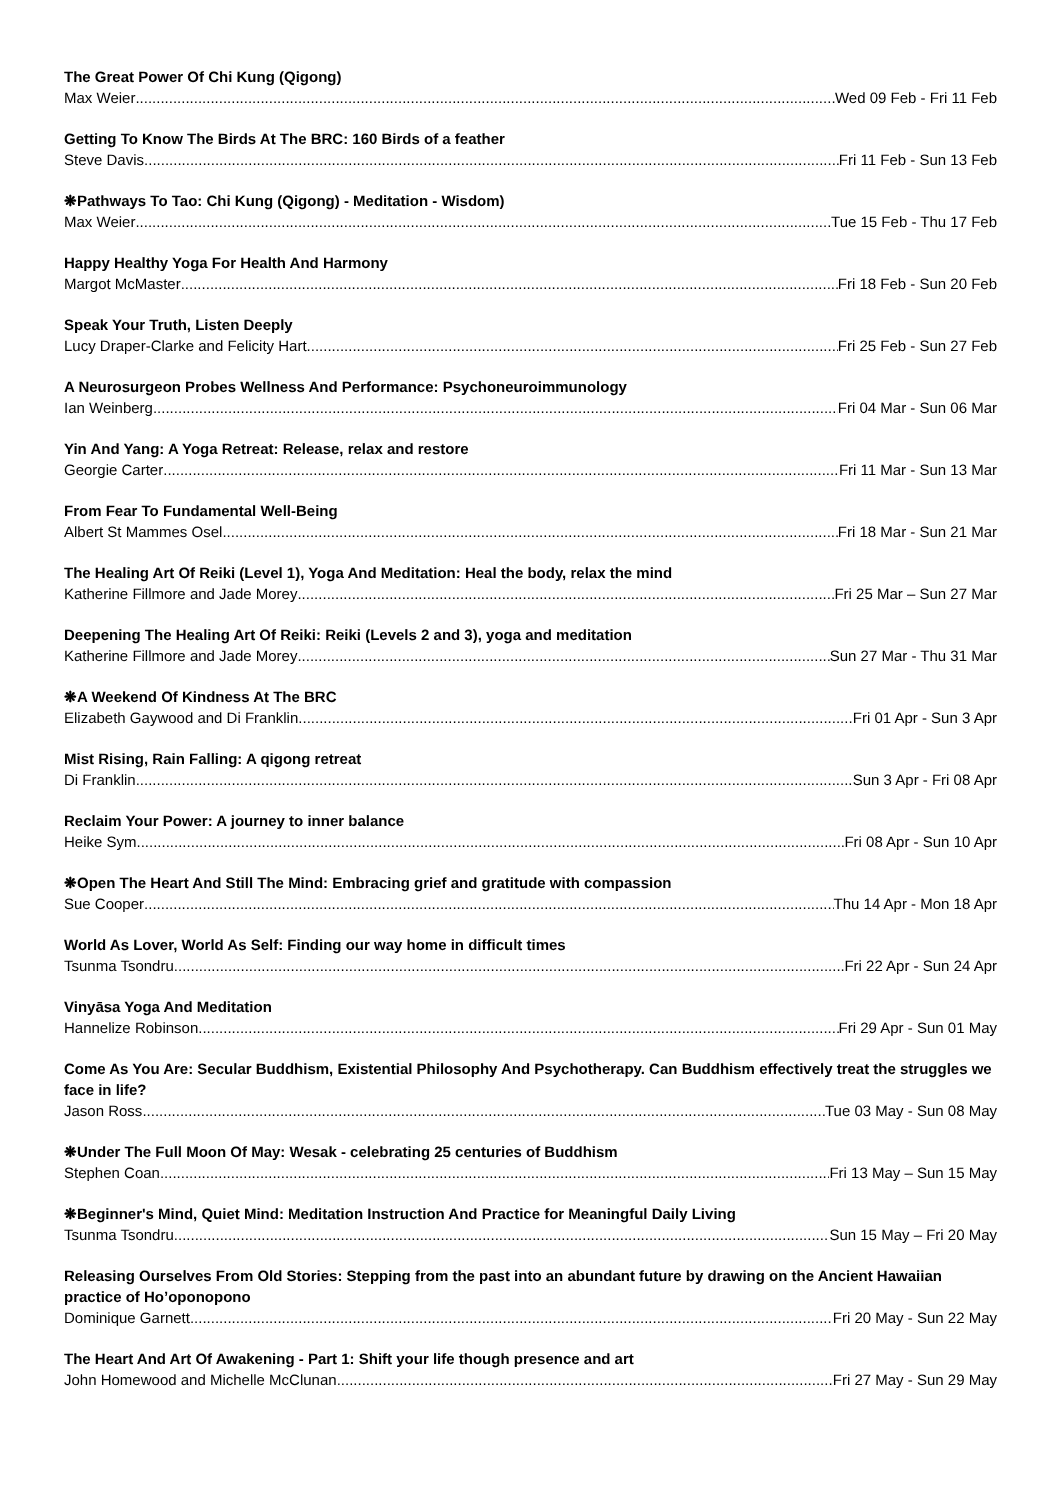The Great Power Of Chi Kung (Qigong)
Max Weier Wed 09 Feb - Fri 11 Feb
Getting To Know The Birds At The BRC: 160 Birds of a feather
Steve Davis Fri 11 Feb - Sun 13 Feb
❋Pathways To Tao: Chi Kung (Qigong) - Meditation - Wisdom)
Max Weier Tue 15 Feb - Thu 17 Feb
Happy Healthy Yoga For Health And Harmony
Margot McMaster Fri 18 Feb - Sun 20 Feb
Speak Your Truth, Listen Deeply
Lucy Draper-Clarke and Felicity Hart Fri 25 Feb - Sun 27 Feb
A Neurosurgeon Probes Wellness And Performance: Psychoneuroimmunology
Ian Weinberg Fri 04 Mar - Sun 06 Mar
Yin And Yang: A Yoga Retreat: Release, relax and restore
Georgie Carter Fri 11 Mar - Sun 13 Mar
From Fear To Fundamental Well-Being
Albert St Mammes Osel Fri 18 Mar - Sun 21 Mar
The Healing Art Of Reiki (Level 1), Yoga And Meditation: Heal the body, relax the mind
Katherine Fillmore and Jade Morey Fri 25 Mar – Sun 27 Mar
Deepening The Healing Art Of Reiki: Reiki (Levels 2 and 3), yoga and meditation
Katherine Fillmore and Jade Morey Sun 27 Mar - Thu 31 Mar
❋A Weekend Of Kindness At The BRC
Elizabeth Gaywood and Di Franklin Fri 01 Apr - Sun 3 Apr
Mist Rising, Rain Falling: A qigong retreat
Di Franklin Sun 3 Apr - Fri 08 Apr
Reclaim Your Power: A journey to inner balance
Heike Sym Fri 08 Apr - Sun 10 Apr
❋Open The Heart And Still The Mind: Embracing grief and gratitude with compassion
Sue Cooper Thu 14 Apr - Mon 18 Apr
World As Lover, World As Self: Finding our way home in difficult times
Tsunma Tsondru Fri 22 Apr - Sun 24 Apr
Vinyāsa Yoga And Meditation
Hannelize Robinson Fri 29 Apr - Sun 01 May
Come As You Are: Secular Buddhism, Existential Philosophy And Psychotherapy. Can Buddhism effectively treat the struggles we face in life?
Jason Ross Tue 03 May - Sun 08 May
❋Under The Full Moon Of May: Wesak - celebrating 25 centuries of Buddhism
Stephen Coan Fri 13 May – Sun 15 May
❋Beginner's Mind, Quiet Mind: Meditation Instruction And Practice for Meaningful Daily Living
Tsunma Tsondru Sun 15 May – Fri 20 May
Releasing Ourselves From Old Stories: Stepping from the past into an abundant future by drawing on the Ancient Hawaiian practice of Ho’oponopono
Dominique Garnett Fri 20 May - Sun 22 May
The Heart And Art Of Awakening - Part 1: Shift your life though presence and art
John Homewood and Michelle McClunan Fri 27 May - Sun 29 May